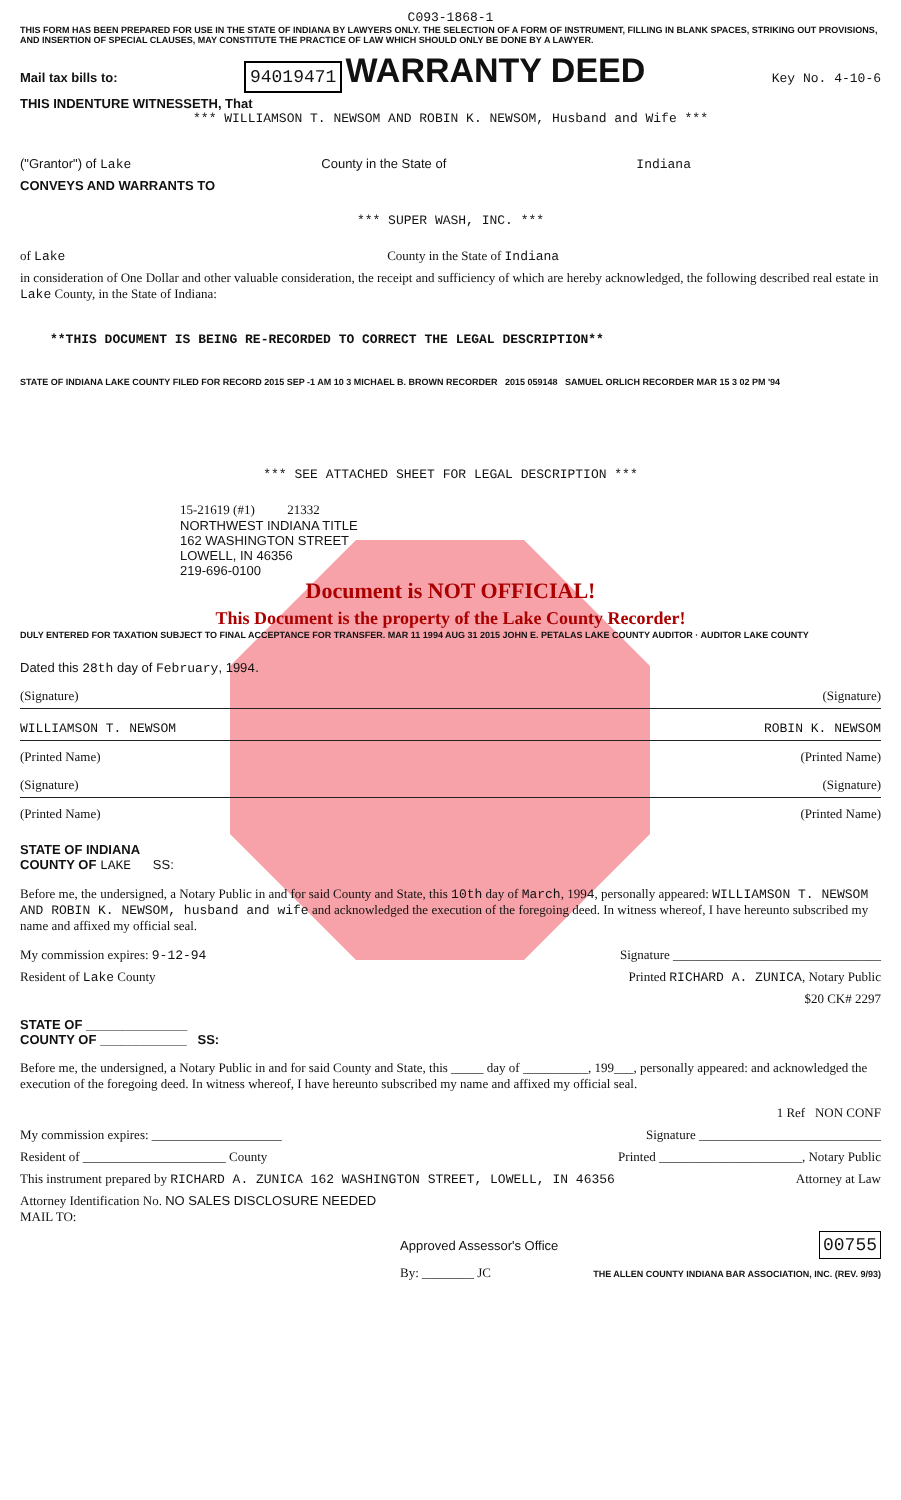C093-1868-1
THIS FORM HAS BEEN PREPARED FOR USE IN THE STATE OF INDIANA BY LAWYERS ONLY. THE SELECTION OF A FORM OF INSTRUMENT, FILLING IN BLANK SPACES, STRIKING OUT PROVISIONS, AND INSERTION OF SPECIAL CLAUSES, MAY CONSTITUTE THE PRACTICE OF LAW WHICH SHOULD ONLY BE DONE BY A LAWYER.
Mail tax bills to: 94019471
WARRANTY DEED
Key No. 4-10-6
THIS INDENTURE WITNESSETH, That
*** WILLIAMSON T. NEWSOM AND ROBIN K. NEWSOM, Husband and Wife ***
("Grantor") of Lake County in the State of Indiana
CONVEYS AND WARRANTS TO
*** SUPER WASH, INC. ***
of Lake County in the State of Indiana
in consideration of One Dollar and other valuable consideration, the receipt and sufficiency of which are hereby acknowledged, the following described real estate in Lake County, in the State of Indiana:
**THIS DOCUMENT IS BEING RE-RECORDED TO CORRECT THE LEGAL DESCRIPTION**
STATE OF INDIANA LAKE COUNTY FILED FOR RECORD 2015 SEP -1 AM 10 3 MICHAEL B. BROWN RECORDER 2015 059148 SAMUEL ORLICH RECORDER MAR 15 3 02 PM '94
*** SEE ATTACHED SHEET FOR LEGAL DESCRIPTION ***
15-21619 (#1) 21332
NORTHWEST INDIANA TITLE
162 WASHINGTON STREET
LOWELL, IN 46356
219-696-0100
Document is NOT OFFICIAL!
This Document is the property of the Lake County Recorder!
DULY ENTERED FOR TAXATION SUBJECT TO FINAL ACCEPTANCE FOR TRANSFER. MAR 11 1994 AUG 31 2015 JOHN E. PETALAS LAKE COUNTY AUDITOR · AUDITOR LAKE COUNTY
Dated this 28th day of February, 1994.
(Signature) (Signature)
WILLIAMSON T. NEWSOM ROBIN K. NEWSOM
(Printed Name) (Printed Name)
(Signature) (Signature)
(Printed Name) (Printed Name)
STATE OF INDIANA
COUNTY OF LAKE SS:
Before me, the undersigned, a Notary Public in and for said County and State, this 10th day of March, 1994, personally appeared: WILLIAMSON T. NEWSOM AND ROBIN K. NEWSOM, husband and wife and acknowledged the execution of the foregoing deed. In witness whereof, I have hereunto subscribed my name and affixed my official seal.
My commission expires: 9-12-94 Signature ________________________________
Resident of Lake County Printed RICHARD A. ZUNICA, Notary Public
$20 CK# 2297
STATE OF ______________
COUNTY OF ____________ SS:
Before me, the undersigned, a Notary Public in and for said County and State, this _____ day of __________, 199___, personally appeared: and acknowledged the execution of the foregoing deed. In witness whereof, I have hereunto subscribed my name and affixed my official seal.
1 Ref NON CONF
My commission expires: ____________________ Signature ____________________________
Resident of ______________________ County Printed ______________________, Notary Public
This instrument prepared by RICHARD A. ZUNICA 162 WASHINGTON STREET, LOWELL, IN 46356 Attorney at Law
Attorney Identification No. NO SALES DISCLOSURE NEEDED
MAIL TO:
Approved Assessor's Office 00755
By: ________ JC THE ALLEN COUNTY INDIANA BAR ASSOCIATION, INC. (REV. 9/93)